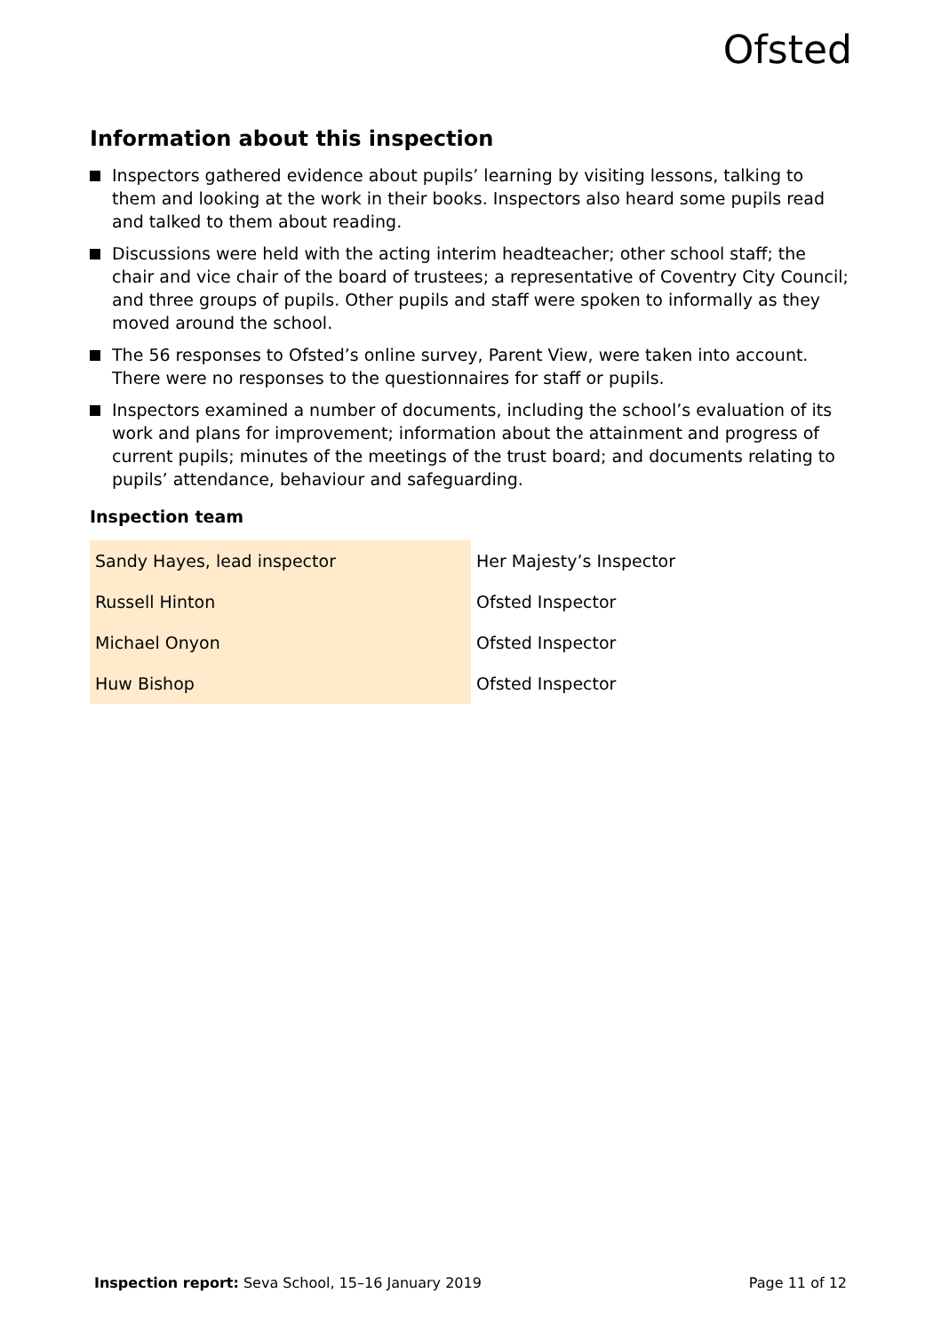Ofsted
Information about this inspection
Inspectors gathered evidence about pupils’ learning by visiting lessons, talking to them and looking at the work in their books. Inspectors also heard some pupils read and talked to them about reading.
Discussions were held with the acting interim headteacher; other school staff; the chair and vice chair of the board of trustees; a representative of Coventry City Council; and three groups of pupils. Other pupils and staff were spoken to informally as they moved around the school.
The 56 responses to Ofsted’s online survey, Parent View, were taken into account. There were no responses to the questionnaires for staff or pupils.
Inspectors examined a number of documents, including the school’s evaluation of its work and plans for improvement; information about the attainment and progress of current pupils; minutes of the meetings of the trust board; and documents relating to pupils’ attendance, behaviour and safeguarding.
Inspection team
| Sandy Hayes, lead inspector | Her Majesty’s Inspector |
| Russell Hinton | Ofsted Inspector |
| Michael Onyon | Ofsted Inspector |
| Huw Bishop | Ofsted Inspector |
Inspection report: Seva School, 15–16 January 2019 Page 11 of 12